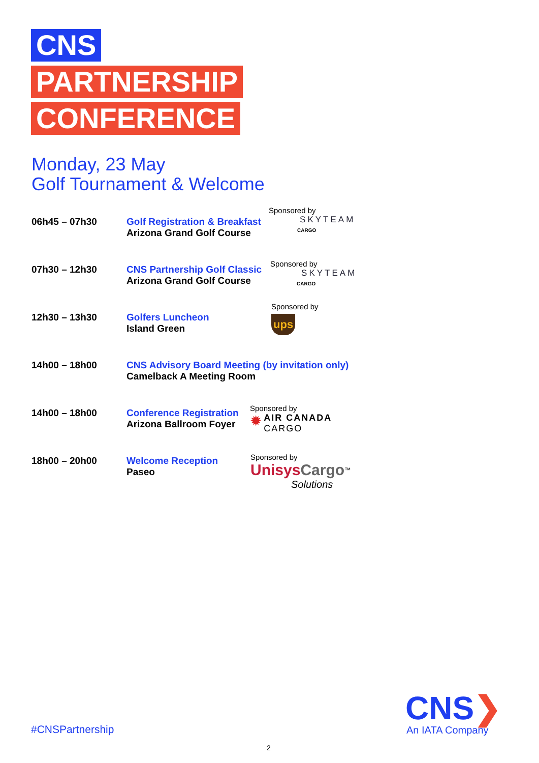CNS
PARTNERSHIP
CONFERENCE
Monday, 23 May
Golf Tournament & Welcome
06h45 – 07h30 Golf Registration & Breakfast
Arizona Grand Golf Course
Sponsored by
SKYTEAM
CARGO
07h30 – 12h30 CNS Partnership Golf Classic
Arizona Grand Golf Course
Sponsored by
SKYTEAM
CARGO
12h30 – 13h30 Golfers Luncheon
Island Green
Sponsored by
ups
14h00 – 18h00 CNS Advisory Board Meeting (by invitation only)
Camelback A Meeting Room
14h00 – 18h00 Conference Registration
Arizona Ballroom Foyer
Sponsored by
✹ AIR CANADA
CARGO
18h00 – 20h00 Welcome Reception
Paseo
Sponsored by
Unisys Cargo<sup>™</sup>
Solutions
#CNSPartnership
CNS❯
An IATA Company
2